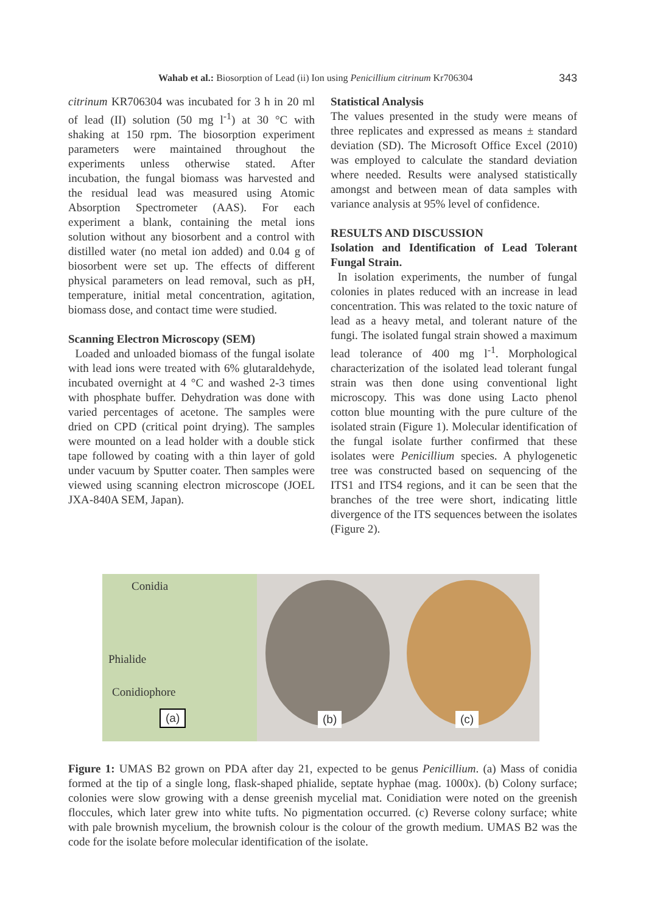Wahab et al.: Biosorption of Lead (ii) Ion using Penicillium citrinum Kr706304 343
citrinum KR706304 was incubated for 3 h in 20 ml of lead (II) solution (50 mg l<sup>-1</sup>) at 30 °C with shaking at 150 rpm. The biosorption experiment parameters were maintained throughout the experiments unless otherwise stated. After incubation, the fungal biomass was harvested and the residual lead was measured using Atomic Absorption Spectrometer (AAS). For each experiment a blank, containing the metal ions solution without any biosorbent and a control with distilled water (no metal ion added) and 0.04 g of biosorbent were set up. The effects of different physical parameters on lead removal, such as pH, temperature, initial metal concentration, agitation, biomass dose, and contact time were studied.
Scanning Electron Microscopy (SEM)
Loaded and unloaded biomass of the fungal isolate with lead ions were treated with 6% glutaraldehyde, incubated overnight at 4 °C and washed 2-3 times with phosphate buffer. Dehydration was done with varied percentages of acetone. The samples were dried on CPD (critical point drying). The samples were mounted on a lead holder with a double stick tape followed by coating with a thin layer of gold under vacuum by Sputter coater. Then samples were viewed using scanning electron microscope (JOEL JXA-840A SEM, Japan).
Statistical Analysis
The values presented in the study were means of three replicates and expressed as means ± standard deviation (SD). The Microsoft Office Excel (2010) was employed to calculate the standard deviation where needed. Results were analysed statistically amongst and between mean of data samples with variance analysis at 95% level of confidence.
RESULTS AND DISCUSSION
Isolation and Identification of Lead Tolerant Fungal Strain.
In isolation experiments, the number of fungal colonies in plates reduced with an increase in lead concentration. This was related to the toxic nature of lead as a heavy metal, and tolerant nature of the fungi. The isolated fungal strain showed a maximum lead tolerance of 400 mg l<sup>-1</sup>. Morphological characterization of the isolated lead tolerant fungal strain was then done using conventional light microscopy. This was done using Lacto phenol cotton blue mounting with the pure culture of the isolated strain (Figure 1). Molecular identification of the fungal isolate further confirmed that these isolates were Penicillium species. A phylogenetic tree was constructed based on sequencing of the ITS1 and ITS4 regions, and it can be seen that the branches of the tree were short, indicating little divergence of the ITS sequences between the isolates (Figure 2).
Conidia
Phialide
Conidiophore
(a)
(b)
(c)
Figure 1: UMAS B2 grown on PDA after day 21, expected to be genus Penicillium. (a) Mass of conidia formed at the tip of a single long, flask-shaped phialide, septate hyphae (mag. 1000x). (b) Colony surface; colonies were slow growing with a dense greenish mycelial mat. Conidiation were noted on the greenish floccules, which later grew into white tufts. No pigmentation occurred. (c) Reverse colony surface; white with pale brownish mycelium, the brownish colour is the colour of the growth medium. UMAS B2 was the code for the isolate before molecular identification of the isolate.